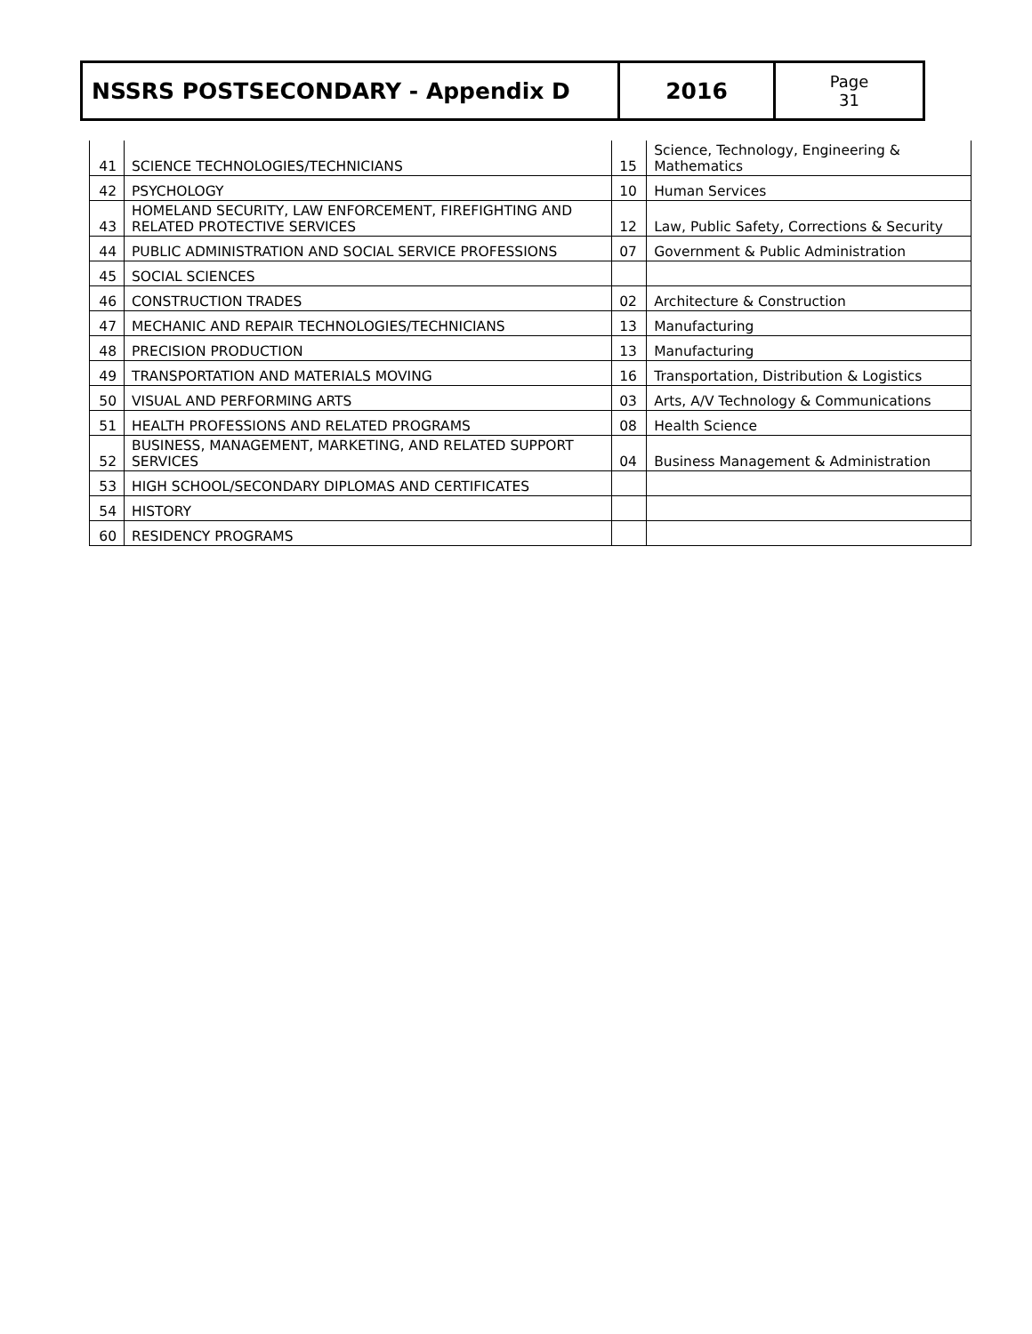| NSSRS POSTSECONDARY - Appendix D | 2016 | Page 31 |
| 41 | SCIENCE TECHNOLOGIES/TECHNICIANS | 15 | Science, Technology, Engineering & Mathematics |
| 42 | PSYCHOLOGY | 10 | Human Services |
| 43 | HOMELAND SECURITY, LAW ENFORCEMENT, FIREFIGHTING AND RELATED PROTECTIVE SERVICES | 12 | Law, Public Safety, Corrections & Security |
| 44 | PUBLIC ADMINISTRATION AND SOCIAL SERVICE PROFESSIONS | 07 | Government & Public Administration |
| 45 | SOCIAL SCIENCES | | |
| 46 | CONSTRUCTION TRADES | 02 | Architecture & Construction |
| 47 | MECHANIC AND REPAIR TECHNOLOGIES/TECHNICIANS | 13 | Manufacturing |
| 48 | PRECISION PRODUCTION | 13 | Manufacturing |
| 49 | TRANSPORTATION AND MATERIALS MOVING | 16 | Transportation, Distribution & Logistics |
| 50 | VISUAL AND PERFORMING ARTS | 03 | Arts, A/V Technology & Communications |
| 51 | HEALTH PROFESSIONS AND RELATED PROGRAMS | 08 | Health Science |
| 52 | BUSINESS, MANAGEMENT, MARKETING, AND RELATED SUPPORT SERVICES | 04 | Business Management & Administration |
| 53 | HIGH SCHOOL/SECONDARY DIPLOMAS AND CERTIFICATES | | |
| 54 | HISTORY | | |
| 60 | RESIDENCY PROGRAMS | | |